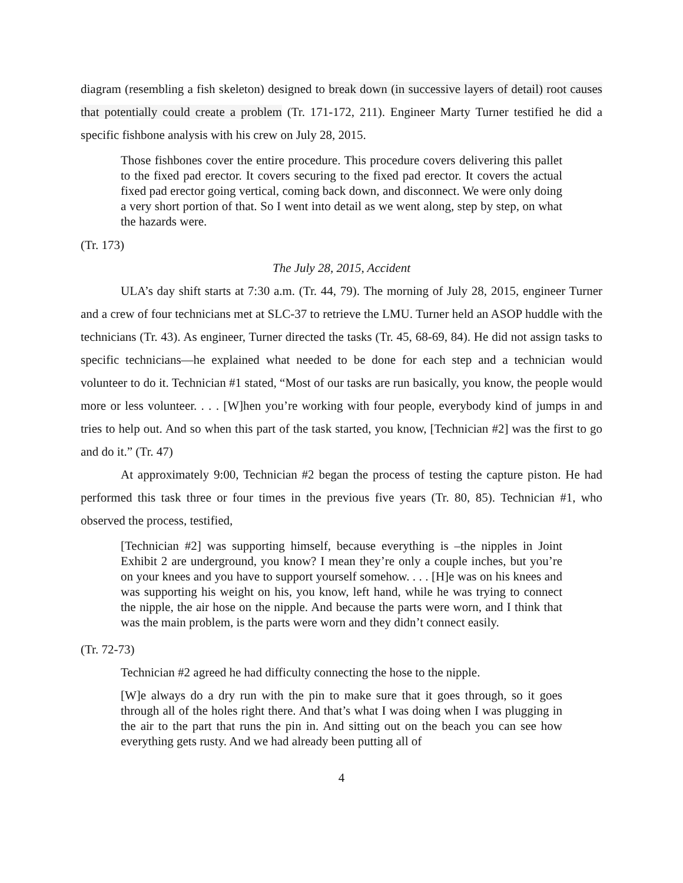diagram (resembling a fish skeleton) designed to break down (in successive layers of detail) root causes that potentially could create a problem (Tr. 171-172, 211). Engineer Marty Turner testified he did a specific fishbone analysis with his crew on July 28, 2015.
Those fishbones cover the entire procedure. This procedure covers delivering this pallet to the fixed pad erector. It covers securing to the fixed pad erector. It covers the actual fixed pad erector going vertical, coming back down, and disconnect. We were only doing a very short portion of that. So I went into detail as we went along, step by step, on what the hazards were.
(Tr. 173)
The July 28, 2015, Accident
ULA’s day shift starts at 7:30 a.m. (Tr. 44, 79). The morning of July 28, 2015, engineer Turner and a crew of four technicians met at SLC-37 to retrieve the LMU. Turner held an ASOP huddle with the technicians (Tr. 43). As engineer, Turner directed the tasks (Tr. 45, 68-69, 84). He did not assign tasks to specific technicians—he explained what needed to be done for each step and a technician would volunteer to do it. Technician #1 stated, “Most of our tasks are run basically, you know, the people would more or less volunteer. . . . [W]hen you’re working with four people, everybody kind of jumps in and tries to help out. And so when this part of the task started, you know, [Technician #2] was the first to go and do it.” (Tr. 47)
At approximately 9:00, Technician #2 began the process of testing the capture piston. He had performed this task three or four times in the previous five years (Tr. 80, 85). Technician #1, who observed the process, testified,
[Technician #2] was supporting himself, because everything is –the nipples in Joint Exhibit 2 are underground, you know? I mean they’re only a couple inches, but you’re on your knees and you have to support yourself somehow. . . . [H]e was on his knees and was supporting his weight on his, you know, left hand, while he was trying to connect the nipple, the air hose on the nipple. And because the parts were worn, and I think that was the main problem, is the parts were worn and they didn’t connect easily.
(Tr. 72-73)
Technician #2 agreed he had difficulty connecting the hose to the nipple.
[W]e always do a dry run with the pin to make sure that it goes through, so it goes through all of the holes right there. And that’s what I was doing when I was plugging in the air to the part that runs the pin in. And sitting out on the beach you can see how everything gets rusty. And we had already been putting all of
4